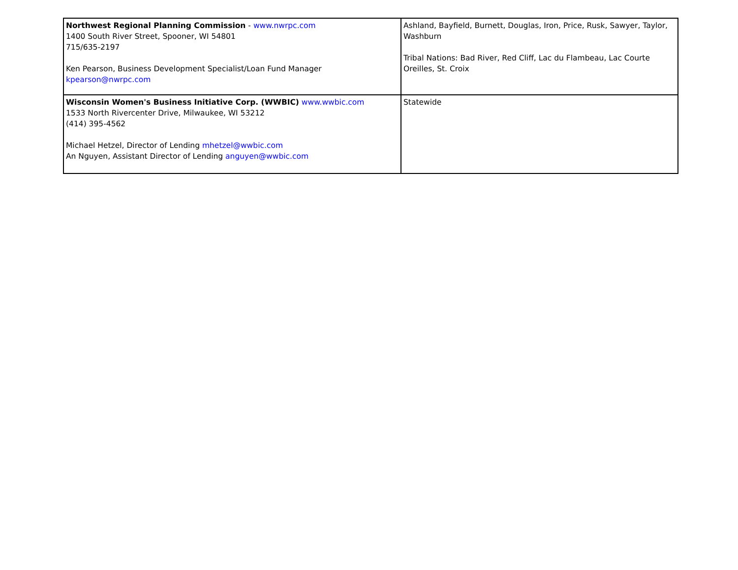| Northwest Regional Planning Commission - www.nwrpc.com 1400 South River Street, Spooner, WI 54801 715/635-2197 Ken Pearson, Business Development Specialist/Loan Fund Manager kpearson@nwrpc.com | Ashland, Bayfield, Burnett, Douglas, Iron, Price, Rusk, Sawyer, Taylor, Washburn Tribal Nations: Bad River, Red Cliff, Lac du Flambeau, Lac Courte Oreilles, St. Croix |
| Wisconsin Women's Business Initiative Corp. (WWBIC) www.wwbic.com 1533 North Rivercenter Drive, Milwaukee, WI 53212 (414) 395-4562 Michael Hetzel, Director of Lending mhetzel@wwbic.com An Nguyen, Assistant Director of Lending anguyen@wwbic.com | Statewide |